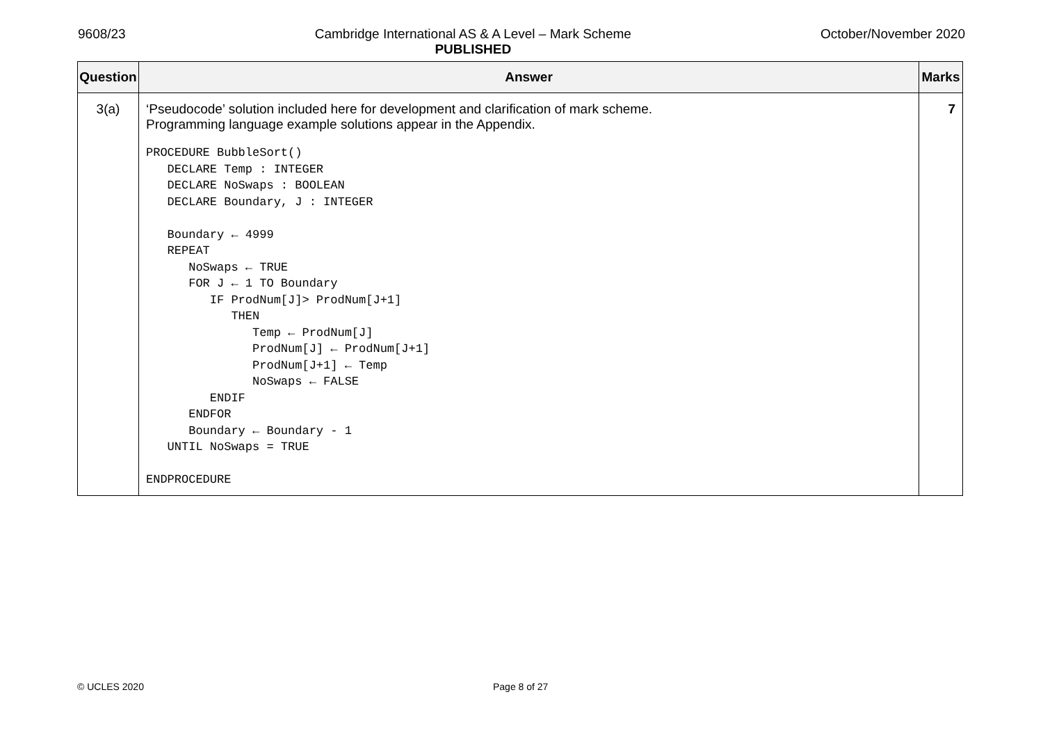9608/23 Cambridge International AS & A Level – Mark Scheme
PUBLISHED
October/November 2020
| Question | Answer | Marks |
| --- | --- | --- |
| 3(a) | ‘Pseudocode’ solution included here for development and clarification of mark scheme. Programming language example solutions appear in the Appendix. PROCEDURE BubbleSort() DECLARE Temp : INTEGER DECLARE NoSwaps : BOOLEAN DECLARE Boundary, J : INTEGER Boundary ← 4999 REPEAT NoSwaps ← TRUE FOR J ← 1 TO Boundary IF ProdNum[J]> ProdNum[J+1] THEN Temp ← ProdNum[J] ProdNum[J] ← ProdNum[J+1] ProdNum[J+1] ← Temp NoSwaps ← FALSE ENDIF ENDFOR Boundary ← Boundary - 1 UNTIL NoSwaps = TRUE ENDPROCEDURE | 7 |
© UCLES 2020 Page 8 of 27